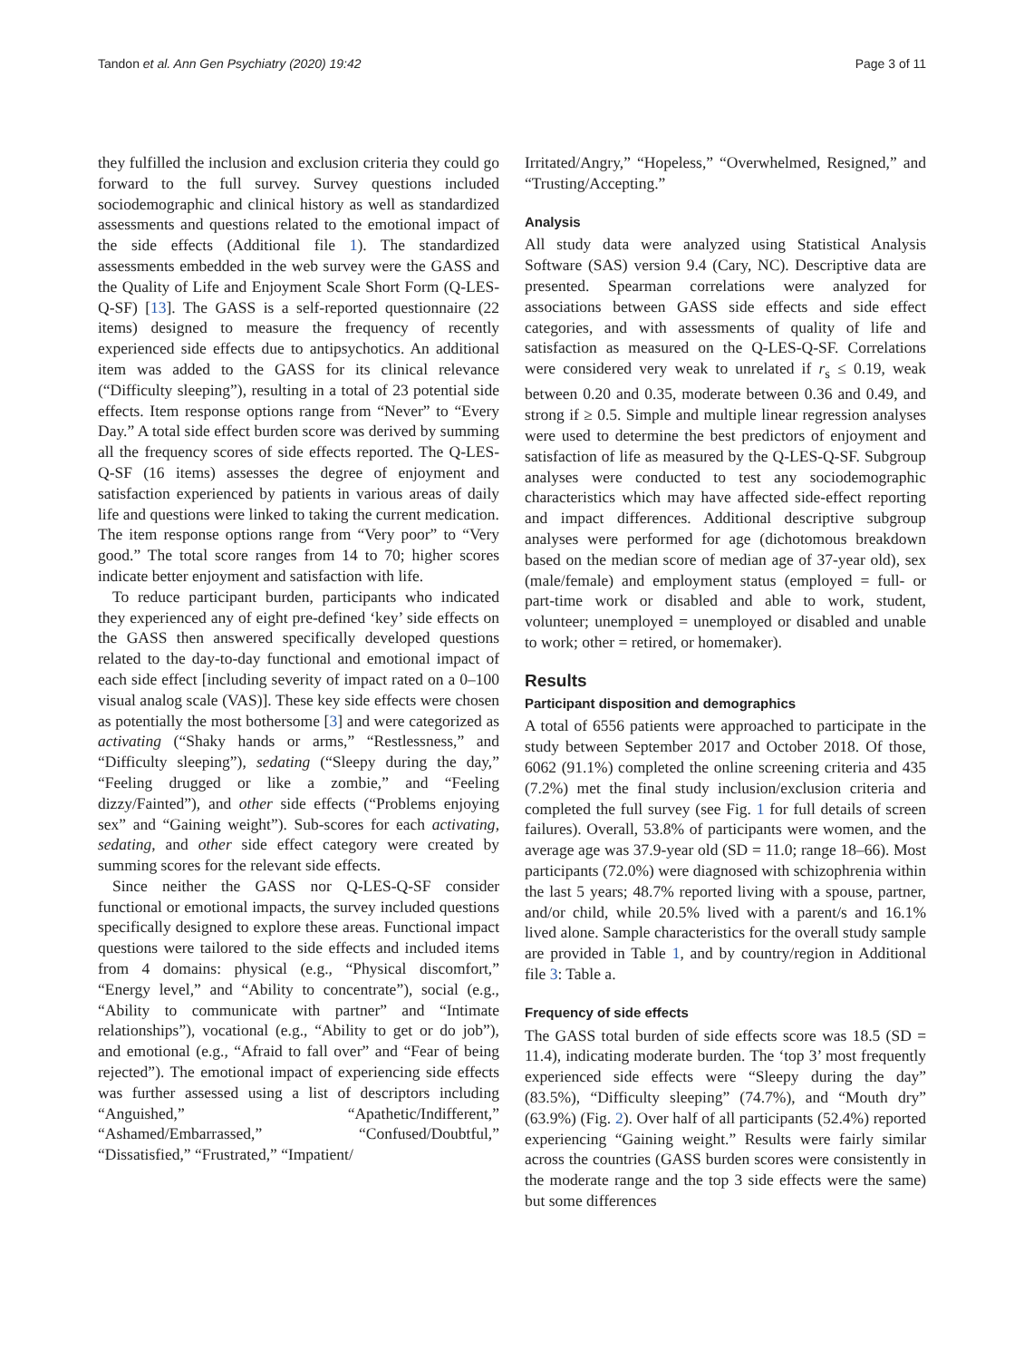Tandon et al. Ann Gen Psychiatry (2020) 19:42 Page 3 of 11
they fulfilled the inclusion and exclusion criteria they could go forward to the full survey. Survey questions included sociodemographic and clinical history as well as standardized assessments and questions related to the emotional impact of the side effects (Additional file 1). The standardized assessments embedded in the web survey were the GASS and the Quality of Life and Enjoyment Scale Short Form (Q-LES-Q-SF) [13]. The GASS is a self-reported questionnaire (22 items) designed to measure the frequency of recently experienced side effects due to antipsychotics. An additional item was added to the GASS for its clinical relevance (“Difficulty sleeping”), resulting in a total of 23 potential side effects. Item response options range from “Never” to “Every Day.” A total side effect burden score was derived by summing all the frequency scores of side effects reported. The Q-LES-Q-SF (16 items) assesses the degree of enjoyment and satisfaction experienced by patients in various areas of daily life and questions were linked to taking the current medication. The item response options range from “Very poor” to “Very good.” The total score ranges from 14 to 70; higher scores indicate better enjoyment and satisfaction with life.
To reduce participant burden, participants who indicated they experienced any of eight pre-defined ‘key’ side effects on the GASS then answered specifically developed questions related to the day-to-day functional and emotional impact of each side effect [including severity of impact rated on a 0–100 visual analog scale (VAS)]. These key side effects were chosen as potentially the most bothersome [3] and were categorized as activating (“Shaky hands or arms,” “Restlessness,” and “Difficulty sleeping”), sedating (“Sleepy during the day,” “Feeling drugged or like a zombie,” and “Feeling dizzy/Fainted”), and other side effects (“Problems enjoying sex” and “Gaining weight”). Sub-scores for each activating, sedating, and other side effect category were created by summing scores for the relevant side effects.
Since neither the GASS nor Q-LES-Q-SF consider functional or emotional impacts, the survey included questions specifically designed to explore these areas. Functional impact questions were tailored to the side effects and included items from 4 domains: physical (e.g., “Physical discomfort,” “Energy level,” and “Ability to concentrate”), social (e.g., “Ability to communicate with partner” and “Intimate relationships”), vocational (e.g., “Ability to get or do job”), and emotional (e.g., “Afraid to fall over” and “Fear of being rejected”). The emotional impact of experiencing side effects was further assessed using a list of descriptors including “Anguished,” “Apathetic/Indifferent,” “Ashamed/Embarrassed,” “Confused/Doubtful,” “Dissatisfied,” “Frustrated,” “Impatient/
Irritated/Angry,” “Hopeless,” “Overwhelmed, Resigned,” and “Trusting/Accepting.”
Analysis
All study data were analyzed using Statistical Analysis Software (SAS) version 9.4 (Cary, NC). Descriptive data are presented. Spearman correlations were analyzed for associations between GASS side effects and side effect categories, and with assessments of quality of life and satisfaction as measured on the Q-LES-Q-SF. Correlations were considered very weak to unrelated if r<sub>s</sub> ≤ 0.19, weak between 0.20 and 0.35, moderate between 0.36 and 0.49, and strong if ≥ 0.5. Simple and multiple linear regression analyses were used to determine the best predictors of enjoyment and satisfaction of life as measured by the Q-LES-Q-SF. Subgroup analyses were conducted to test any sociodemographic characteristics which may have affected side-effect reporting and impact differences. Additional descriptive subgroup analyses were performed for age (dichotomous breakdown based on the median score of median age of 37-year old), sex (male/female) and employment status (employed = full- or part-time work or disabled and able to work, student, volunteer; unemployed = unemployed or disabled and unable to work; other = retired, or homemaker).
Results
Participant disposition and demographics
A total of 6556 patients were approached to participate in the study between September 2017 and October 2018. Of those, 6062 (91.1%) completed the online screening criteria and 435 (7.2%) met the final study inclusion/exclusion criteria and completed the full survey (see Fig. 1 for full details of screen failures). Overall, 53.8% of participants were women, and the average age was 37.9-year old (SD = 11.0; range 18–66). Most participants (72.0%) were diagnosed with schizophrenia within the last 5 years; 48.7% reported living with a spouse, partner, and/or child, while 20.5% lived with a parent/s and 16.1% lived alone. Sample characteristics for the overall study sample are provided in Table 1, and by country/region in Additional file 3: Table a.
Frequency of side effects
The GASS total burden of side effects score was 18.5 (SD = 11.4), indicating moderate burden. The ‘top 3’ most frequently experienced side effects were “Sleepy during the day” (83.5%), “Difficulty sleeping” (74.7%), and “Mouth dry” (63.9%) (Fig. 2). Over half of all participants (52.4%) reported experiencing “Gaining weight.” Results were fairly similar across the countries (GASS burden scores were consistently in the moderate range and the top 3 side effects were the same) but some differences